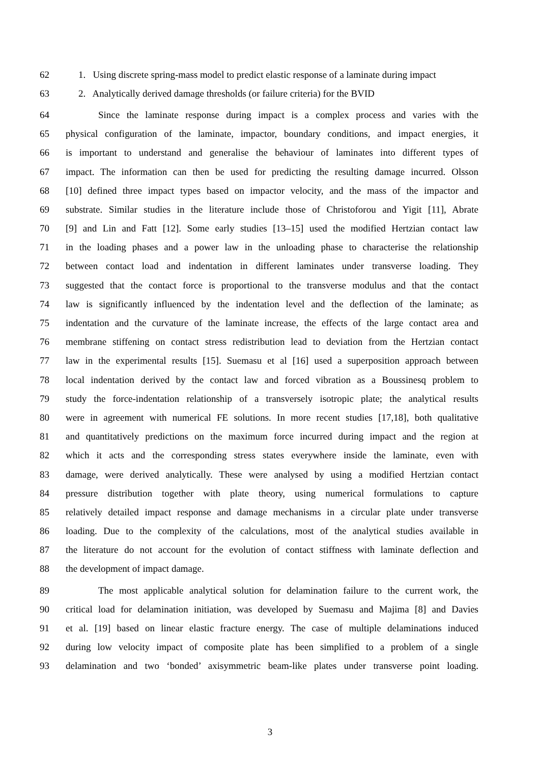62 1. Using discrete spring-mass model to predict elastic response of a laminate during impact
63 2. Analytically derived damage thresholds (or failure criteria) for the BVID
64 Since the laminate response during impact is a complex process and varies with the
65 physical configuration of the laminate, impactor, boundary conditions, and impact energies, it
66 is important to understand and generalise the behaviour of laminates into different types of
67 impact. The information can then be used for predicting the resulting damage incurred. Olsson
68 [10] defined three impact types based on impactor velocity, and the mass of the impactor and
69 substrate. Similar studies in the literature include those of Christoforou and Yigit [11], Abrate
70 [9] and Lin and Fatt [12]. Some early studies [13–15] used the modified Hertzian contact law
71 in the loading phases and a power law in the unloading phase to characterise the relationship
72 between contact load and indentation in different laminates under transverse loading. They
73 suggested that the contact force is proportional to the transverse modulus and that the contact
74 law is significantly influenced by the indentation level and the deflection of the laminate; as
75 indentation and the curvature of the laminate increase, the effects of the large contact area and
76 membrane stiffening on contact stress redistribution lead to deviation from the Hertzian contact
77 law in the experimental results [15]. Suemasu et al [16] used a superposition approach between
78 local indentation derived by the contact law and forced vibration as a Boussinesq problem to
79 study the force-indentation relationship of a transversely isotropic plate; the analytical results
80 were in agreement with numerical FE solutions. In more recent studies [17,18], both qualitative
81 and quantitatively predictions on the maximum force incurred during impact and the region at
82 which it acts and the corresponding stress states everywhere inside the laminate, even with
83 damage, were derived analytically. These were analysed by using a modified Hertzian contact
84 pressure distribution together with plate theory, using numerical formulations to capture
85 relatively detailed impact response and damage mechanisms in a circular plate under transverse
86 loading. Due to the complexity of the calculations, most of the analytical studies available in
87 the literature do not account for the evolution of contact stiffness with laminate deflection and
88 the development of impact damage.
89 The most applicable analytical solution for delamination failure to the current work, the
90 critical load for delamination initiation, was developed by Suemasu and Majima [8] and Davies
91 et al. [19] based on linear elastic fracture energy. The case of multiple delaminations induced
92 during low velocity impact of composite plate has been simplified to a problem of a single
93 delamination and two ‘bonded’ axisymmetric beam-like plates under transverse point loading.
3